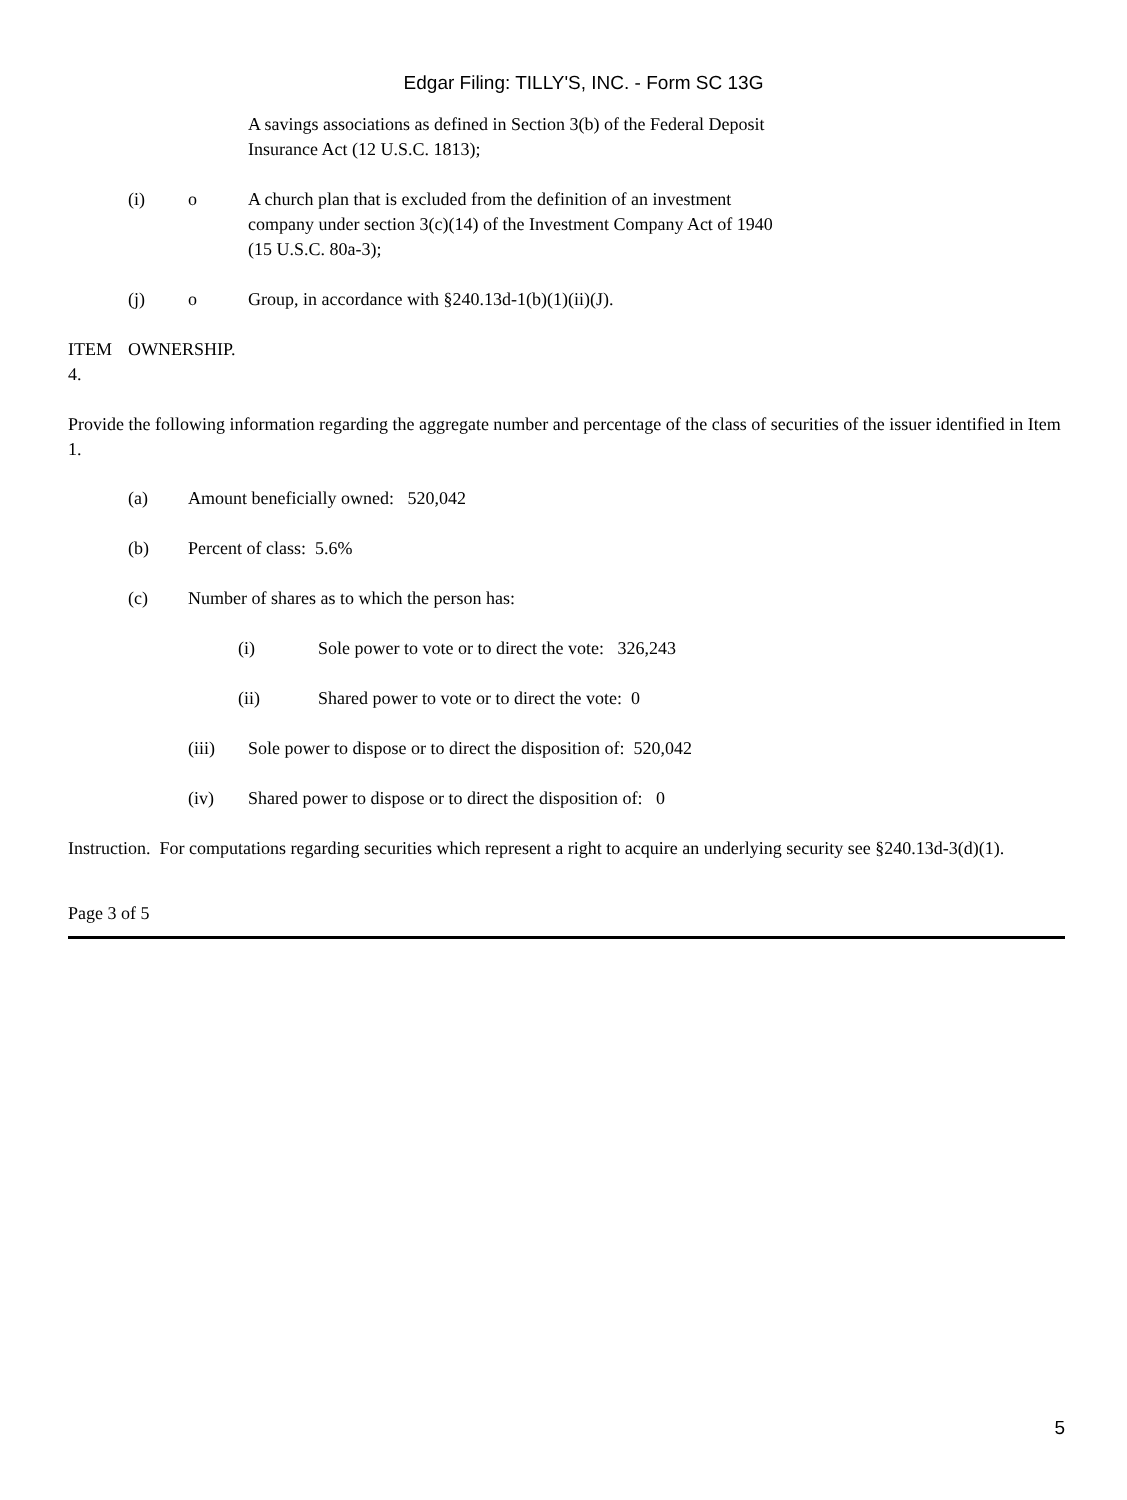Edgar Filing: TILLY'S, INC. - Form SC 13G
A savings associations as defined in Section 3(b) of the Federal Deposit Insurance Act (12 U.S.C. 1813);
(i) o A church plan that is excluded from the definition of an investment company under section 3(c)(14) of the Investment Company Act of 1940 (15 U.S.C. 80a-3);
(j) o Group, in accordance with §240.13d-1(b)(1)(ii)(J).
ITEM 4.
OWNERSHIP.
Provide the following information regarding the aggregate number and percentage of the class of securities of the issuer identified in Item 1.
(a) Amount beneficially owned: 520,042
(b) Percent of class: 5.6%
(c) Number of shares as to which the person has:
(i) Sole power to vote or to direct the vote: 326,243
(ii) Shared power to vote or to direct the vote: 0
(iii) Sole power to dispose or to direct the disposition of: 520,042
(iv) Shared power to dispose or to direct the disposition of: 0
Instruction. For computations regarding securities which represent a right to acquire an underlying security see §240.13d-3(d)(1).
Page 3 of 5
5